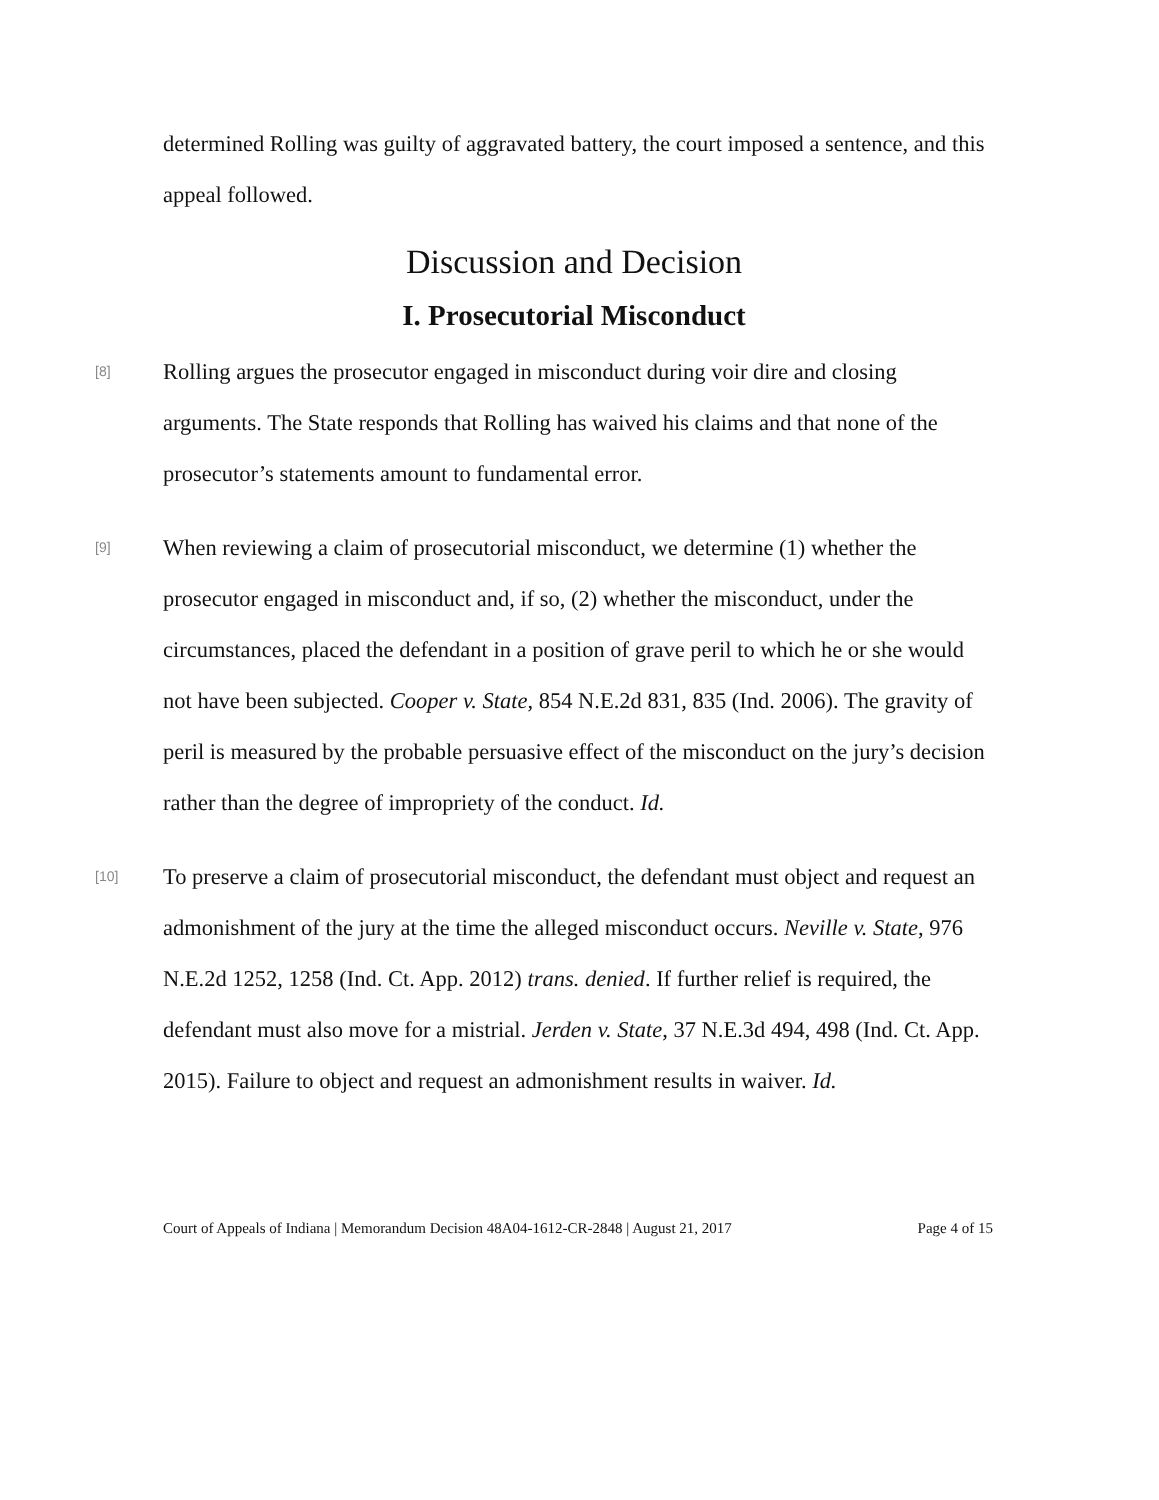determined Rolling was guilty of aggravated battery, the court imposed a sentence, and this appeal followed.
Discussion and Decision
I. Prosecutorial Misconduct
[8]
Rolling argues the prosecutor engaged in misconduct during voir dire and closing arguments. The State responds that Rolling has waived his claims and that none of the prosecutor’s statements amount to fundamental error.
[9]
When reviewing a claim of prosecutorial misconduct, we determine (1) whether the prosecutor engaged in misconduct and, if so, (2) whether the misconduct, under the circumstances, placed the defendant in a position of grave peril to which he or she would not have been subjected. Cooper v. State, 854 N.E.2d 831, 835 (Ind. 2006). The gravity of peril is measured by the probable persuasive effect of the misconduct on the jury’s decision rather than the degree of impropriety of the conduct. Id.
[10]
To preserve a claim of prosecutorial misconduct, the defendant must object and request an admonishment of the jury at the time the alleged misconduct occurs. Neville v. State, 976 N.E.2d 1252, 1258 (Ind. Ct. App. 2012) trans. denied. If further relief is required, the defendant must also move for a mistrial. Jerden v. State, 37 N.E.3d 494, 498 (Ind. Ct. App. 2015). Failure to object and request an admonishment results in waiver. Id.
Court of Appeals of Indiana | Memorandum Decision 48A04-1612-CR-2848 | August 21, 2017 Page 4 of 15